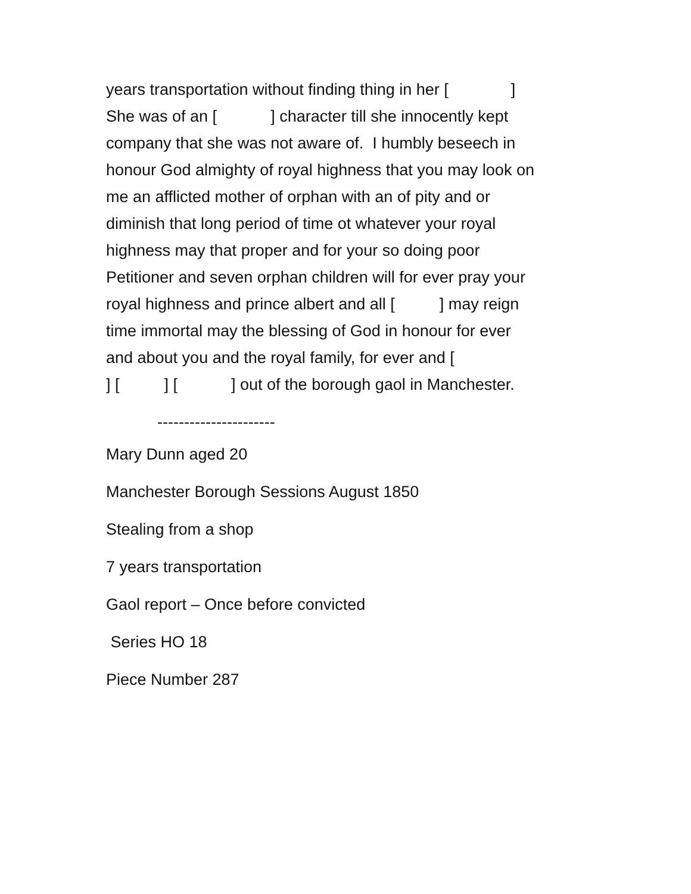years transportation without finding thing in her [ ]
She was of an [ ] character till she innocently kept
company that she was not aware of. I humbly beseech in
honour God almighty of royal highness that you may look on
me an afflicted mother of orphan with an of pity and or
diminish that long period of time ot whatever your royal
highness may that proper and for your so doing poor
Petitioner and seven orphan children will for ever pray your
royal highness and prince albert and all [ ] may reign
time immortal may the blessing of God in honour for ever
and about you and the royal family, for ever and [
] [ ] [ ] out of the borough gaol in Manchester.
----------------------
Mary Dunn aged 20
Manchester Borough Sessions August 1850
Stealing from a shop
7 years transportation
Gaol report – Once before convicted
Series HO 18
Piece Number 287